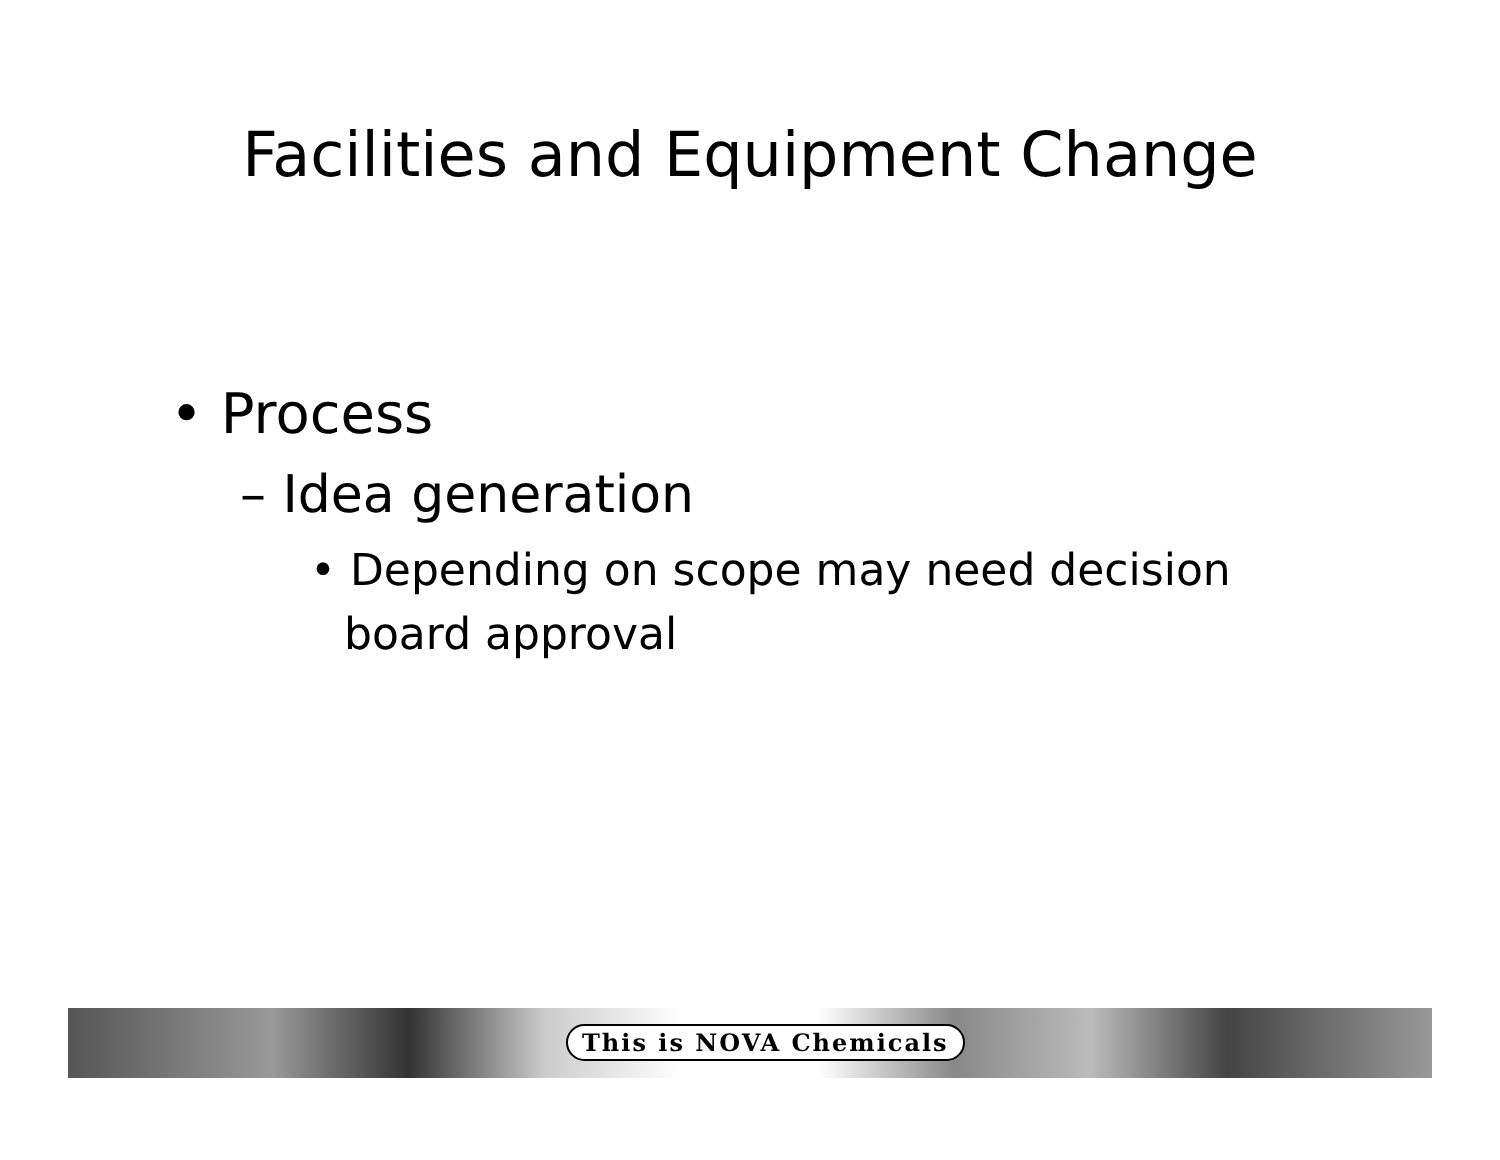Facilities and Equipment Change
• Process
– Idea generation
• Depending on scope may need decision board approval
This is NOVA Chemicals